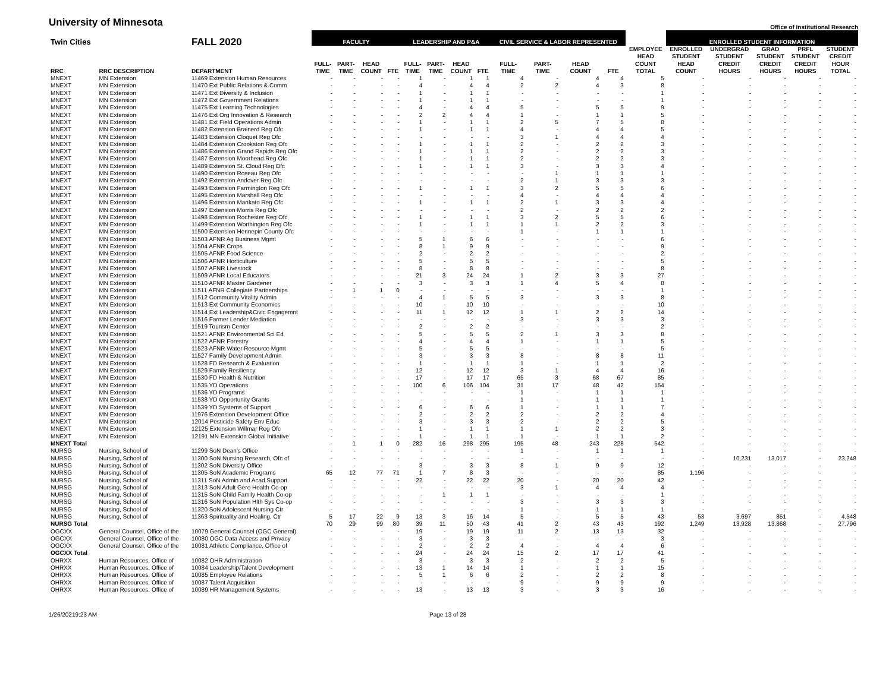University of Minnesota Office of Institutional Research
| Twin Cities | | FALL 2020 | FACULTY | | | | LEADERSHIP AND P&A | | | | CIVIL SERVICE & LABOR REPRESENTED | | | | | ENROLLED STUDENT INFORMATION | | | | |
| --- | --- | --- | --- | --- | --- | --- | --- | --- | --- | --- | --- | --- | --- | --- | --- | --- | --- | --- | --- | --- |
| RRC | RRC DESCRIPTION | DEPARTMENT | FULL- TIME | PART- TIME | HEAD COUNT | FTE | FULL- TIME | PART- TIME | HEAD COUNT | FTE | FULL- TIME | PART- TIME | HEAD COUNT | FTE | EMPLOYEE HEAD COUNT TOTAL | ENROLLED STUDENT HEAD COUNT | UNDERGRAD STUDENT CREDIT HOURS | GRAD STUDENT CREDIT HOURS | PRFL STUDENT CREDIT HOURS | STUDENT CREDIT HOUR TOTAL |
| MNEXT | MN Extension | 11469 Extension Human Resources | - | - | - | - | 1 | - | 1 | 1 | 4 | - | 4 | 4 | 5 | - | - | - | - | - |
| MNEXT | MN Extension | 11470 Ext Public Relations & Comm | - | - | - | - | 4 | - | 4 | 4 | 2 | 2 | 4 | 3 | 8 | - | - | - | - | - |
| MNEXT | MN Extension | 11471 Ext Diversity & Inclusion | - | - | - | - | 1 | - | 1 | 1 | - | - | - | - | 1 | - | - | - | - | - |
| MNEXT | MN Extension | 11472 Ext Government Relations | - | - | - | - | 1 | - | 1 | 1 | - | - | - | - | 1 | - | - | - | - | - |
| MNEXT | MN Extension | 11475 Ext Learning Technologies | - | - | - | - | 4 | - | 4 | 4 | 5 | - | 5 | 5 | 9 | - | - | - | - | - |
| MNEXT | MN Extension | 11476 Ext Org Innovation & Research | - | - | - | - | 2 | 2 | 4 | 4 | 1 | - | 1 | 1 | 5 | - | - | - | - | - |
| MNEXT | MN Extension | 11481 Ext Field Operations Admin | - | - | - | - | 1 | - | 1 | 1 | 2 | 5 | 7 | 5 | 8 | - | - | - | - | - |
| MNEXT | MN Extension | 11482 Extension Brainerd Reg Ofc | - | - | - | - | 1 | - | 1 | 1 | 4 | - | 4 | 4 | 5 | - | - | - | - | - |
| MNEXT | MN Extension | 11483 Extension Cloquet Reg Ofc | - | - | - | - | - | - | - | - | 3 | 1 | 4 | 4 | 4 | - | - | - | - | - |
| MNEXT | MN Extension | 11484 Extension Crookston Reg Ofc | - | - | - | - | 1 | - | 1 | 1 | 2 | - | 2 | 2 | 3 | - | - | - | - | - |
| MNEXT | MN Extension | 11486 Extension Grand Rapids Reg Ofc | - | - | - | - | 1 | - | 1 | 1 | 2 | - | 2 | 2 | 3 | - | - | - | - | - |
| MNEXT | MN Extension | 11487 Extension Moorhead Reg Ofc | - | - | - | - | 1 | - | 1 | 1 | 2 | - | 2 | 2 | 3 | - | - | - | - | - |
| MNEXT | MN Extension | 11489 Extension St. Cloud Reg Ofc | - | - | - | - | 1 | - | 1 | 1 | 3 | - | 3 | 3 | 4 | - | - | - | - | - |
| MNEXT | MN Extension | 11490 Extension Roseau Reg Ofc | - | - | - | - | - | - | - | - | - | 1 | 1 | 1 | 1 | - | - | - | - | - |
| MNEXT | MN Extension | 11492 Extension Andover Reg Ofc | - | - | - | - | - | - | - | - | 2 | 1 | 3 | 3 | 3 | - | - | - | - | - |
| MNEXT | MN Extension | 11493 Extension Farmington Reg Ofc | - | - | - | - | 1 | - | 1 | 1 | 3 | 2 | 5 | 5 | 6 | - | - | - | - | - |
| MNEXT | MN Extension | 11495 Extension Marshall Reg Ofc | - | - | - | - | - | - | - | - | 4 | - | 4 | 4 | 4 | - | - | - | - | - |
| MNEXT | MN Extension | 11496 Extension Mankato Reg Ofc | - | - | - | - | 1 | - | 1 | 1 | 2 | 1 | 3 | 3 | 4 | - | - | - | - | - |
| MNEXT | MN Extension | 11497 Extension Morris Reg Ofc | - | - | - | - | - | - | - | - | 2 | - | 2 | 2 | 2 | - | - | - | - | - |
| MNEXT | MN Extension | 11498 Extension Rochester Reg Ofc | - | - | - | - | 1 | - | 1 | 1 | 3 | 2 | 5 | 5 | 6 | - | - | - | - | - |
| MNEXT | MN Extension | 11499 Extension Worthington Reg Ofc | - | - | - | - | 1 | - | 1 | 1 | 1 | 1 | 2 | 2 | 3 | - | - | - | - | - |
| MNEXT | MN Extension | 11500 Extension Hennepin County Ofc | - | - | - | - | - | - | - | - | 1 | - | 1 | 1 | 1 | - | - | - | - | - |
| MNEXT | MN Extension | 11503 AFNR Ag Business Mgmt | - | - | - | - | 5 | 1 | 6 | 6 | - | - | - | - | 6 | - | - | - | - | - |
| MNEXT | MN Extension | 11504 AFNR Crops | - | - | - | - | 8 | 1 | 9 | 9 | - | - | - | - | 9 | - | - | - | - | - |
| MNEXT | MN Extension | 11505 AFNR Food Science | - | - | - | - | 2 | - | 2 | 2 | - | - | - | - | 2 | - | - | - | - | - |
| MNEXT | MN Extension | 11506 AFNR Horticulture | - | - | - | - | 5 | - | 5 | 5 | - | - | - | - | 5 | - | - | - | - | - |
| MNEXT | MN Extension | 11507 AFNR Livestock | - | - | - | - | 8 | - | 8 | 8 | - | - | - | - | 8 | - | - | - | - | - |
| MNEXT | MN Extension | 11509 AFNR Local Educators | - | - | - | - | 21 | 3 | 24 | 24 | 1 | 2 | 3 | 3 | 27 | - | - | - | - | - |
| MNEXT | MN Extension | 11510 AFNR Master Gardener | - | - | - | - | 3 | - | 3 | 3 | 1 | 4 | 5 | 4 | 8 | - | - | - | - | - |
| MNEXT | MN Extension | 11511 AFNR Collegiate Partnerships | - | 1 | 1 | 0 | - | - | - | - | - | - | - | - | 1 | - | - | - | - | - |
| MNEXT | MN Extension | 11512 Community Vitality Admin | - | - | - | - | 4 | 1 | 5 | 5 | 3 | - | 3 | 3 | 8 | - | - | - | - | - |
| MNEXT | MN Extension | 11513 Ext Community Economics | - | - | - | - | 10 | - | 10 | 10 | - | - | - | - | 10 | - | - | - | - | - |
| MNEXT | MN Extension | 11514 Ext Leadership&Civic Engagemnt | - | - | - | - | 11 | 1 | 12 | 12 | 1 | 1 | 2 | 2 | 14 | - | - | - | - | - |
| MNEXT | MN Extension | 11516 Farmer Lender Mediation | - | - | - | - | - | - | - | - | 3 | - | 3 | 3 | 3 | - | - | - | - | - |
| MNEXT | MN Extension | 11519 Tourism Center | - | - | - | - | 2 | - | 2 | 2 | - | - | - | - | 2 | - | - | - | - | - |
| MNEXT | MN Extension | 11521 AFNR Environmental Sci Ed | - | - | - | - | 5 | - | 5 | 5 | 2 | 1 | 3 | 3 | 8 | - | - | - | - | - |
| MNEXT | MN Extension | 11522 AFNR Forestry | - | - | - | - | 4 | - | 4 | 4 | 1 | - | 1 | 1 | 5 | - | - | - | - | - |
| MNEXT | MN Extension | 11523 AFNR Water Resource Mgmt | - | - | - | - | 5 | - | 5 | 5 | - | - | - | - | 5 | - | - | - | - | - |
| MNEXT | MN Extension | 11527 Family Development Admin | - | - | - | - | 3 | - | 3 | 3 | 8 | - | 8 | 8 | 11 | - | - | - | - | - |
| MNEXT | MN Extension | 11528 FD Research & Evaluation | - | - | - | - | 1 | - | 1 | 1 | 1 | - | 1 | 1 | 2 | - | - | - | - | - |
| MNEXT | MN Extension | 11529 Family Resiliency | - | - | - | - | 12 | - | 12 | 12 | 3 | 1 | 4 | 4 | 16 | - | - | - | - | - |
| MNEXT | MN Extension | 11530 FD Health & Nutrition | - | - | - | - | 17 | - | 17 | 17 | 65 | 3 | 68 | 67 | 85 | - | - | - | - | - |
| MNEXT | MN Extension | 11535 YD Operations | - | - | - | - | 100 | 6 | 106 | 104 | 31 | 17 | 48 | 42 | 154 | - | - | - | - | - |
| MNEXT | MN Extension | 11536 YD Programs | - | - | - | - | - | - | - | - | 1 | - | 1 | 1 | 1 | - | - | - | - | - |
| MNEXT | MN Extension | 11538 YD Opportunity Grants | - | - | - | - | - | - | - | - | 1 | - | 1 | 1 | 1 | - | - | - | - | - |
| MNEXT | MN Extension | 11539 YD Systems of Support | - | - | - | - | 6 | - | 6 | 6 | 1 | - | 1 | 1 | 7 | - | - | - | - | - |
| MNEXT | MN Extension | 11976 Extension Development Office | - | - | - | - | 2 | - | 2 | 2 | 2 | - | 2 | 2 | 4 | - | - | - | - | - |
| MNEXT | MN Extension | 12014 Pesticide Safety Env Educ | - | - | - | - | 3 | - | 3 | 3 | 2 | - | 2 | 2 | 5 | - | - | - | - | - |
| MNEXT | MN Extension | 12125 Extension Willmar Reg Ofc | - | - | - | - | 1 | - | 1 | 1 | 1 | 1 | 2 | 2 | 3 | - | - | - | - | - |
| MNEXT | MN Extension | 12191 MN Extension Global Initiative | - | - | - | - | 1 | - | 1 | 1 | 1 | - | 1 | 1 | 2 | - | - | - | - | - |
| MNEXT Total | | | - | 1 | 1 | 0 | 282 | 16 | 298 | 295 | 195 | 48 | 243 | 228 | 542 | - | - | - | - | - |
| NURSG | Nursing, School of | 11299 SoN Dean's Office | - | - | - | - | - | - | - | - | 1 | - | 1 | 1 | 1 | - | - | - | - | - |
| NURSG | Nursing, School of | 11300 SoN Nursing Research, Ofc of | - | - | - | - | - | - | - | - | - | - | - | - | - | - | 10,231 | 13,017 | - | 23,248 |
| NURSG | Nursing, School of | 11302 SoN Diversity Office | - | - | - | - | 3 | - | 3 | 3 | 8 | 1 | 9 | 9 | 12 | - | - | - | - | - |
| NURSG | Nursing, School of | 11305 SoN Academic Programs | 65 | 12 | 77 | 71 | 1 | 7 | 8 | 3 | - | - | - | - | 85 | 1,196 | - | - | - | - |
| NURSG | Nursing, School of | 11311 SoN Admin and Acad Support | - | - | - | - | 22 | - | 22 | 22 | 20 | - | 20 | 20 | 42 | - | - | - | - | - |
| NURSG | Nursing, School of | 11313 SoN Adult Gero Health Co-op | - | - | - | - | - | - | - | - | 3 | 1 | 4 | 4 | 4 | - | - | - | - | - |
| NURSG | Nursing, School of | 11315 SoN Child Family Health Co-op | - | - | - | - | - | 1 | 1 | 1 | - | - | - | - | 1 | - | - | - | - | - |
| NURSG | Nursing, School of | 11316 SoN Population Hlth Sys Co-op | - | - | - | - | - | - | - | - | 3 | - | 3 | 3 | 3 | - | - | - | - | - |
| NURSG | Nursing, School of | 11320 SoN Adolescent Nursing Ctr | - | - | - | - | - | - | - | - | 1 | - | 1 | 1 | 1 | - | - | - | - | - |
| NURSG | Nursing, School of | 11363 Spirituality and Healing, Ctr | 5 | 17 | 22 | 9 | 13 | 3 | 16 | 14 | 5 | - | 5 | 5 | 43 | 53 | 3,697 | 851 | - | 4,548 |
| NURSG Total | | | 70 | 29 | 99 | 80 | 39 | 11 | 50 | 43 | 41 | 2 | 43 | 43 | 192 | 1,249 | 13,928 | 13,868 | - | 27,796 |
| OGCXX | General Counsel, Office of the | 10079 General Counsel (OGC General) | - | - | - | - | 19 | - | 19 | 19 | 11 | 2 | 13 | 13 | 32 | - | - | - | - | - |
| OGCXX | General Counsel, Office of the | 10080 OGC Data Access and Privacy | - | - | - | - | 3 | - | 3 | 3 | - | - | - | - | 3 | - | - | - | - | - |
| OGCXX | General Counsel, Office of the | 10081 Athletic Compliance, Office of | - | - | - | - | 2 | - | 2 | 2 | 4 | - | 4 | 4 | 6 | - | - | - | - | - |
| OGCXX Total | | | - | - | - | - | 24 | - | 24 | 24 | 15 | 2 | 17 | 17 | 41 | - | - | - | - | - |
| OHRXX | Human Resources, Office of | 10082 OHR Administration | - | - | - | - | 3 | - | 3 | 3 | 2 | - | 2 | 2 | 5 | - | - | - | - | - |
| OHRXX | Human Resources, Office of | 10084 Leadership/Talent Development | - | - | - | - | 13 | 1 | 14 | 14 | 1 | - | 1 | 1 | 15 | - | - | - | - | - |
| OHRXX | Human Resources, Office of | 10085 Employee Relations | - | - | - | - | 5 | 1 | 6 | 6 | 2 | - | 2 | 2 | 8 | - | - | - | - | - |
| OHRXX | Human Resources, Office of | 10087 Talent Acquisition | - | - | - | - | - | - | - | - | 9 | - | 9 | 9 | 9 | - | - | - | - | - |
| OHRXX | Human Resources, Office of | 10089 HR Management Systems | - | - | - | - | 13 | - | 13 | 13 | 3 | - | 3 | 3 | 16 | - | - | - | - | - |
1/26/20219:23 AM Page 13 of 28